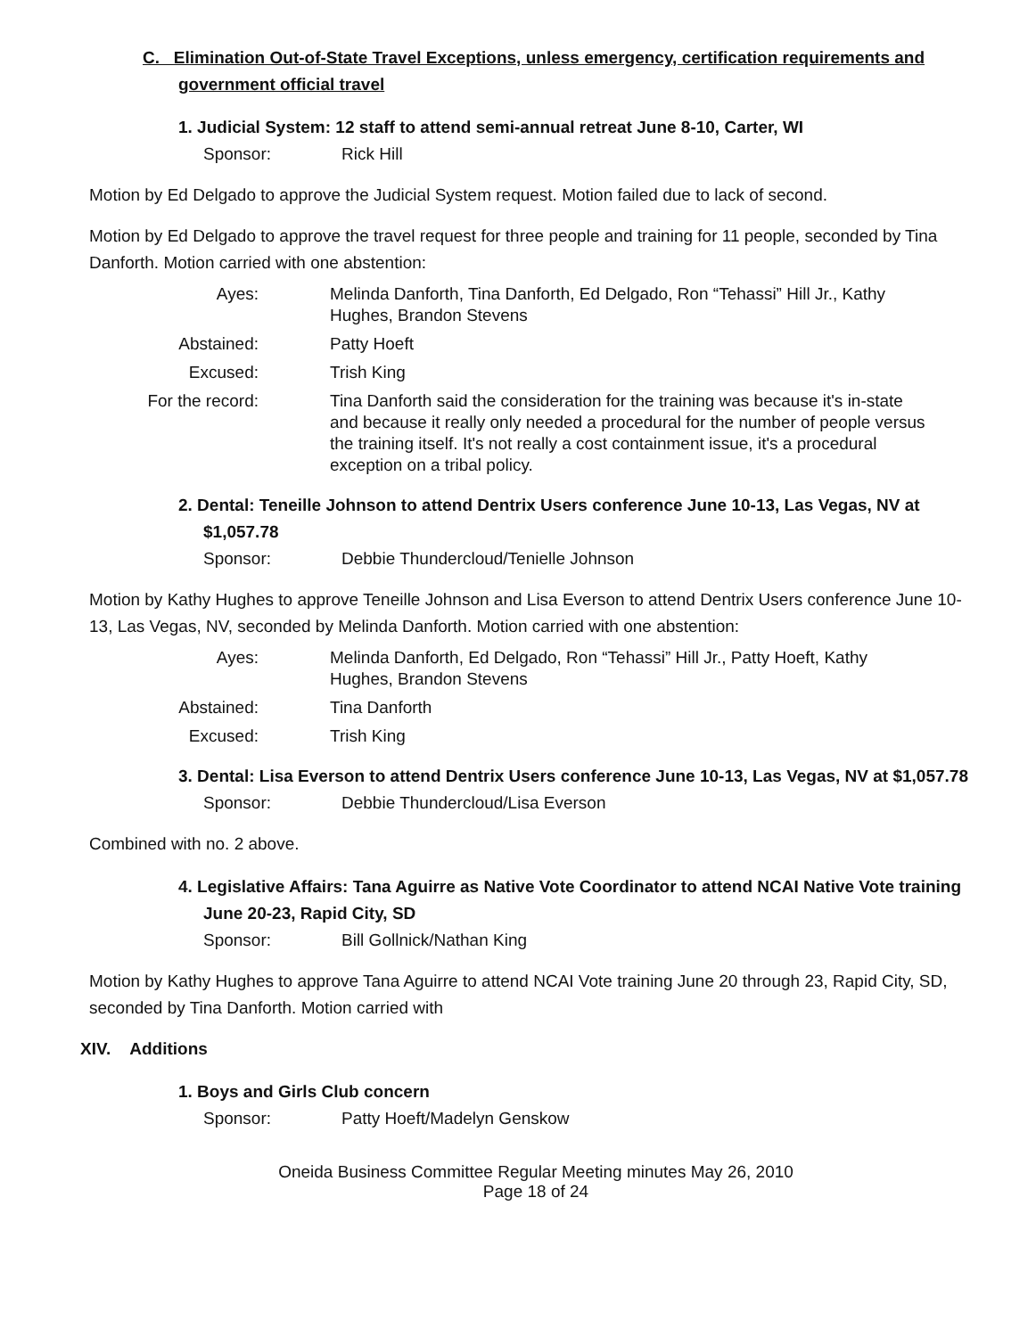C. Elimination Out-of-State Travel Exceptions, unless emergency, certification requirements and government official travel
1. Judicial System: 12 staff to attend semi-annual retreat June 8-10, Carter, WI
Sponsor: Rick Hill
Motion by Ed Delgado to approve the Judicial System request. Motion failed due to lack of second.
Motion by Ed Delgado to approve the travel request for three people and training for 11 people, seconded by Tina Danforth. Motion carried with one abstention:
Ayes: Melinda Danforth, Tina Danforth, Ed Delgado, Ron “Tehassi” Hill Jr., Kathy Hughes, Brandon Stevens
Abstained: Patty Hoeft
Excused: Trish King
For the record: Tina Danforth said the consideration for the training was because it's in-state and because it really only needed a procedural for the number of people versus the training itself. It's not really a cost containment issue, it's a procedural exception on a tribal policy.
2. Dental: Teneille Johnson to attend Dentrix Users conference June 10-13, Las Vegas, NV at $1,057.78
Sponsor: Debbie Thundercloud/Tenielle Johnson
Motion by Kathy Hughes to approve Teneille Johnson and Lisa Everson to attend Dentrix Users conference June 10-13, Las Vegas, NV, seconded by Melinda Danforth. Motion carried with one abstention:
Ayes: Melinda Danforth, Ed Delgado, Ron “Tehassi” Hill Jr., Patty Hoeft, Kathy Hughes, Brandon Stevens
Abstained: Tina Danforth
Excused: Trish King
3. Dental: Lisa Everson to attend Dentrix Users conference June 10-13, Las Vegas, NV at $1,057.78
Sponsor: Debbie Thundercloud/Lisa Everson
Combined with no. 2 above.
4. Legislative Affairs: Tana Aguirre as Native Vote Coordinator to attend NCAI Native Vote training June 20-23, Rapid City, SD
Sponsor: Bill Gollnick/Nathan King
Motion by Kathy Hughes to approve Tana Aguirre to attend NCAI Vote training June 20 through 23, Rapid City, SD, seconded by Tina Danforth. Motion carried with
XIV. Additions
1. Boys and Girls Club concern
Sponsor: Patty Hoeft/Madelyn Genskow
Oneida Business Committee Regular Meeting minutes May 26, 2010
Page 18 of 24